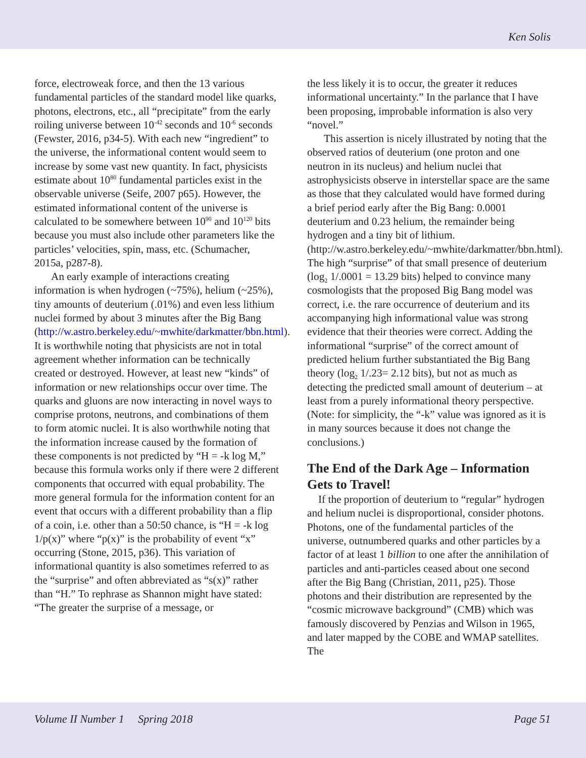Ken Solis
force, electroweak force, and then the 13 various fundamental particles of the standard model like quarks, photons, electrons, etc., all “precipitate” from the early roiling universe between 10<sup>-42</sup> seconds and 10<sup>-6</sup> seconds (Fewster, 2016, p34-5). With each new “ingredient” to the universe, the informational content would seem to increase by some vast new quantity. In fact, physicists estimate about 10<sup>80</sup> fundamental particles exist in the observable universe (Seife, 2007 p65). However, the estimated informational content of the universe is calculated to be somewhere between 10<sup>90</sup> and 10<sup>120</sup> bits because you must also include other parameters like the particles’ velocities, spin, mass, etc. (Schumacher, 2015a, p287-8).
An early example of interactions creating information is when hydrogen (~75%), helium (~25%), tiny amounts of deuterium (.01%) and even less lithium nuclei formed by about 3 minutes after the Big Bang (http://w.astro.berkeley.edu/~mwhite/darkmatter/bbn.html). It is worthwhile noting that physicists are not in total agreement whether information can be technically created or destroyed. However, at least new “kinds” of information or new relationships occur over time. The quarks and gluons are now interacting in novel ways to comprise protons, neutrons, and combinations of them to form atomic nuclei. It is also worthwhile noting that the information increase caused by the formation of these components is not predicted by “H = -k log M,” because this formula works only if there were 2 different components that occurred with equal probability. The more general formula for the information content for an event that occurs with a different probability than a flip of a coin, i.e. other than a 50:50 chance, is “H = -k log 1/p(x)” where “p(x)” is the probability of event “x” occurring (Stone, 2015, p36). This variation of informational quantity is also sometimes referred to as the “surprise” and often abbreviated as “s(x)” rather than “H.” To rephrase as Shannon might have stated: “The greater the surprise of a message, or
the less likely it is to occur, the greater it reduces informational uncertainty.” In the parlance that I have been proposing, improbable information is also very “novel.”
This assertion is nicely illustrated by noting that the observed ratios of deuterium (one proton and one neutron in its nucleus) and helium nuclei that astrophysicists observe in interstellar space are the same as those that they calculated would have formed during a brief period early after the Big Bang: 0.0001 deuterium and 0.23 helium, the remainder being hydrogen and a tiny bit of lithium. (http://w.astro.berkeley.edu/~mwhite/darkmatter/bbn.html). The high “surprise” of that small presence of deuterium (log<sub>2</sub> 1/.0001 = 13.29 bits) helped to convince many cosmologists that the proposed Big Bang model was correct, i.e. the rare occurrence of deuterium and its accompanying high informational value was strong evidence that their theories were correct. Adding the informational “surprise” of the correct amount of predicted helium further substantiated the Big Bang theory (log<sub>2</sub> 1/.23= 2.12 bits), but not as much as detecting the predicted small amount of deuterium – at least from a purely informational theory perspective. (Note: for simplicity, the “-k” value was ignored as it is in many sources because it does not change the conclusions.)
The End of the Dark Age – Information Gets to Travel!
If the proportion of deuterium to “regular” hydrogen and helium nuclei is disproportional, consider photons. Photons, one of the fundamental particles of the universe, outnumbered quarks and other particles by a factor of at least 1 billion to one after the annihilation of particles and anti-particles ceased about one second after the Big Bang (Christian, 2011, p25). Those photons and their distribution are represented by the “cosmic microwave background” (CMB) which was famously discovered by Penzias and Wilson in 1965, and later mapped by the COBE and WMAP satellites. The
Volume II Number 1 Spring 2018 Page 51